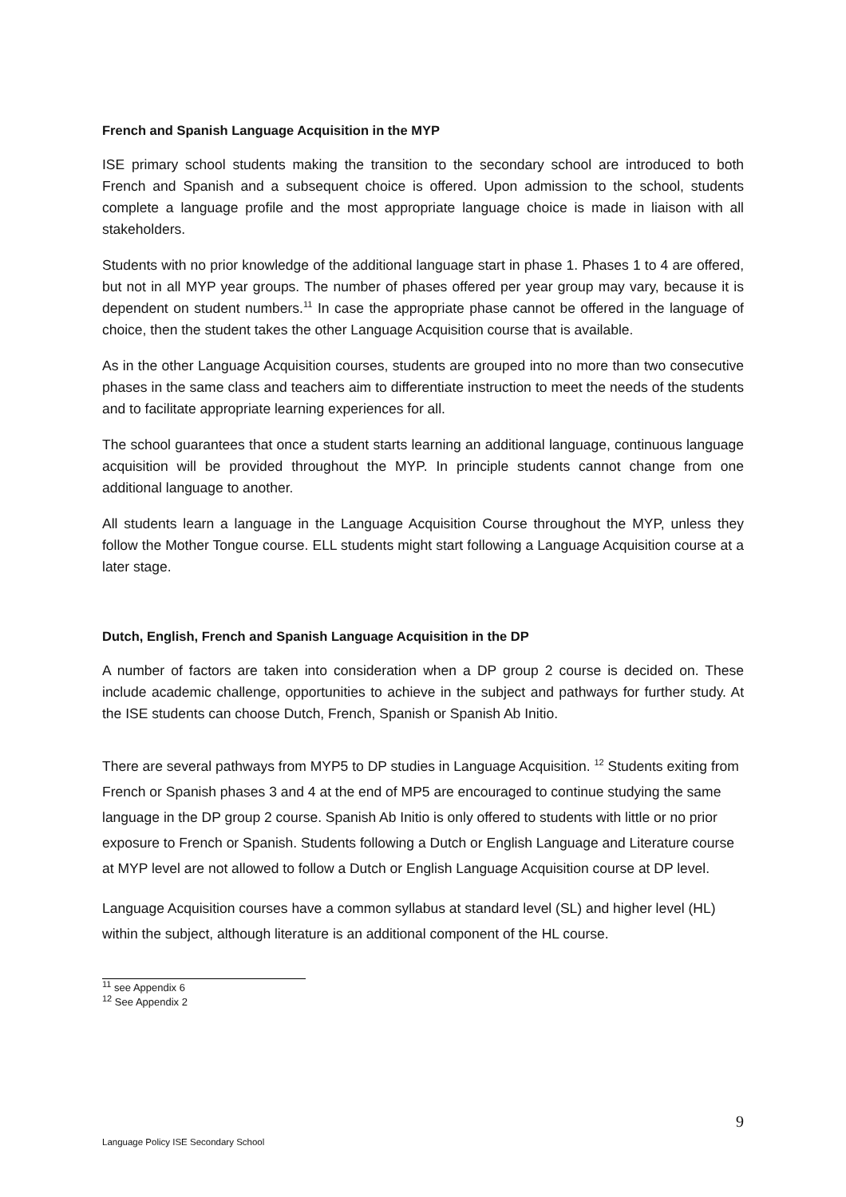French and Spanish Language Acquisition in the MYP
ISE primary school students making the transition to the secondary school are introduced to both French and Spanish and a subsequent choice is offered. Upon admission to the school, students complete a language profile and the most appropriate language choice is made in liaison with all stakeholders.
Students with no prior knowledge of the additional language start in phase 1. Phases 1 to 4 are offered, but not in all MYP year groups. The number of phases offered per year group may vary, because it is dependent on student numbers.<sup>11</sup> In case the appropriate phase cannot be offered in the language of choice, then the student takes the other Language Acquisition course that is available.
As in the other Language Acquisition courses, students are grouped into no more than two consecutive phases in the same class and teachers aim to differentiate instruction to meet the needs of the students and to facilitate appropriate learning experiences for all.
The school guarantees that once a student starts learning an additional language, continuous language acquisition will be provided throughout the MYP. In principle students cannot change from one additional language to another.
All students learn a language in the Language Acquisition Course throughout the MYP, unless they follow the Mother Tongue course. ELL students might start following a Language Acquisition course at a later stage.
Dutch, English, French and Spanish Language Acquisition in the DP
A number of factors are taken into consideration when a DP group 2 course is decided on. These include academic challenge, opportunities to achieve in the subject and pathways for further study. At the ISE students can choose Dutch, French, Spanish or Spanish Ab Initio.
There are several pathways from MYP5 to DP studies in Language Acquisition. <sup>12</sup> Students exiting from French or Spanish phases 3 and 4 at the end of MP5 are encouraged to continue studying the same language in the DP group 2 course. Spanish Ab Initio is only offered to students with little or no prior exposure to French or Spanish. Students following a Dutch or English Language and Literature course at MYP level are not allowed to follow a Dutch or English Language Acquisition course at DP level.
Language Acquisition courses have a common syllabus at standard level (SL) and higher level (HL) within the subject, although literature is an additional component of the HL course.
<sup>11</sup> see Appendix 6
<sup>12</sup> See Appendix 2
9
Language Policy ISE Secondary School